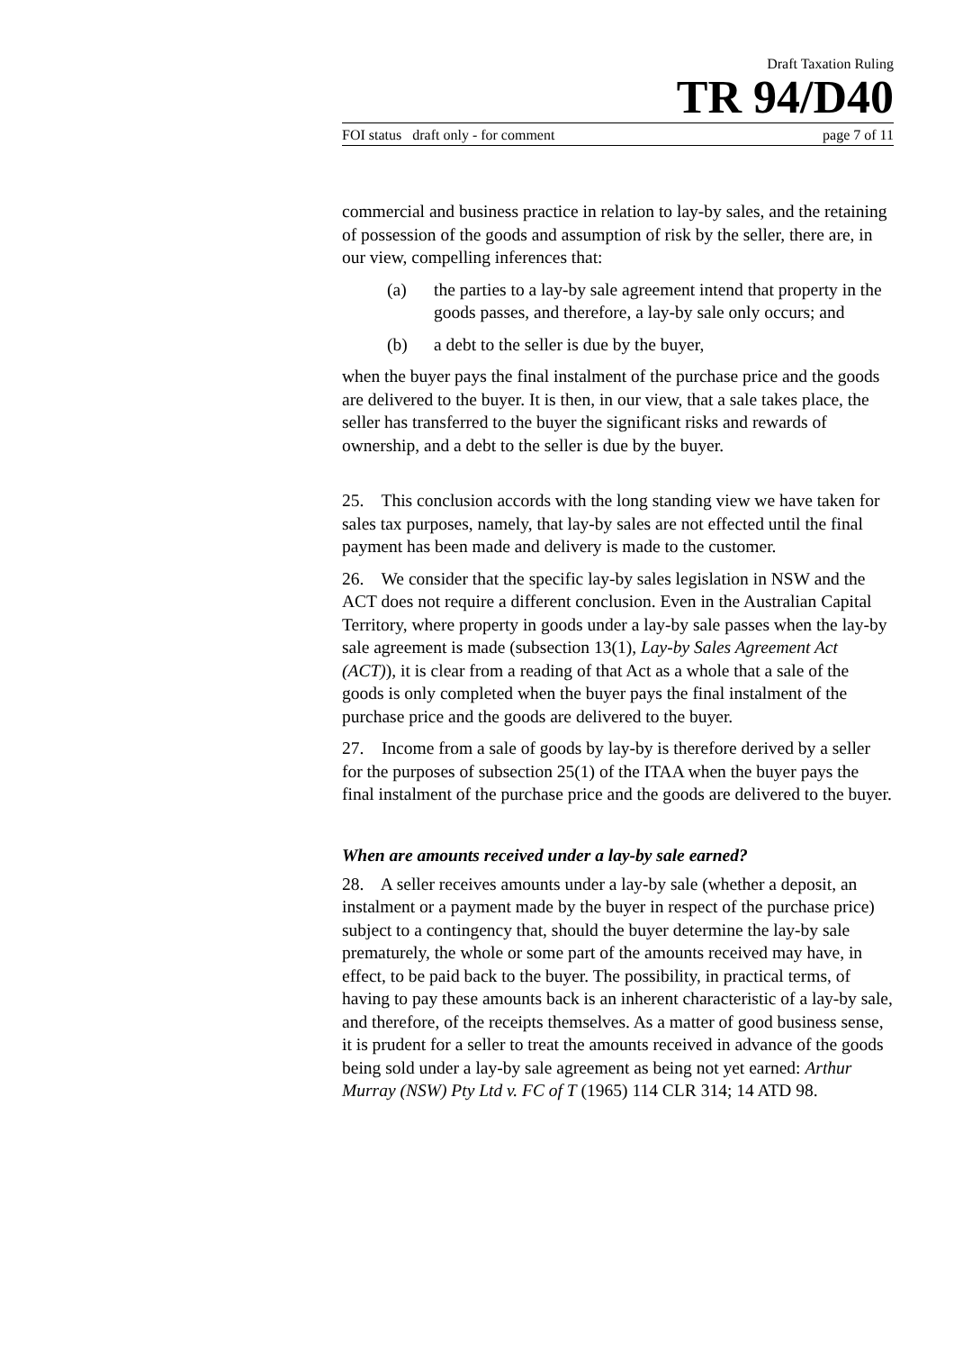Draft Taxation Ruling
TR 94/D40
FOI status draft only - for comment page 7 of 11
commercial and business practice in relation to lay-by sales, and the retaining of possession of the goods and assumption of risk by the seller, there are, in our view, compelling inferences that:
(a) the parties to a lay-by sale agreement intend that property in the goods passes, and therefore, a lay-by sale only occurs; and
(b) a debt to the seller is due by the buyer,
when the buyer pays the final instalment of the purchase price and the goods are delivered to the buyer. It is then, in our view, that a sale takes place, the seller has transferred to the buyer the significant risks and rewards of ownership, and a debt to the seller is due by the buyer.
25. This conclusion accords with the long standing view we have taken for sales tax purposes, namely, that lay-by sales are not effected until the final payment has been made and delivery is made to the customer.
26. We consider that the specific lay-by sales legislation in NSW and the ACT does not require a different conclusion. Even in the Australian Capital Territory, where property in goods under a lay-by sale passes when the lay-by sale agreement is made (subsection 13(1), Lay-by Sales Agreement Act (ACT)), it is clear from a reading of that Act as a whole that a sale of the goods is only completed when the buyer pays the final instalment of the purchase price and the goods are delivered to the buyer.
27. Income from a sale of goods by lay-by is therefore derived by a seller for the purposes of subsection 25(1) of the ITAA when the buyer pays the final instalment of the purchase price and the goods are delivered to the buyer.
When are amounts received under a lay-by sale earned?
28. A seller receives amounts under a lay-by sale (whether a deposit, an instalment or a payment made by the buyer in respect of the purchase price) subject to a contingency that, should the buyer determine the lay-by sale prematurely, the whole or some part of the amounts received may have, in effect, to be paid back to the buyer. The possibility, in practical terms, of having to pay these amounts back is an inherent characteristic of a lay-by sale, and therefore, of the receipts themselves. As a matter of good business sense, it is prudent for a seller to treat the amounts received in advance of the goods being sold under a lay-by sale agreement as being not yet earned: Arthur Murray (NSW) Pty Ltd v. FC of T (1965) 114 CLR 314; 14 ATD 98.